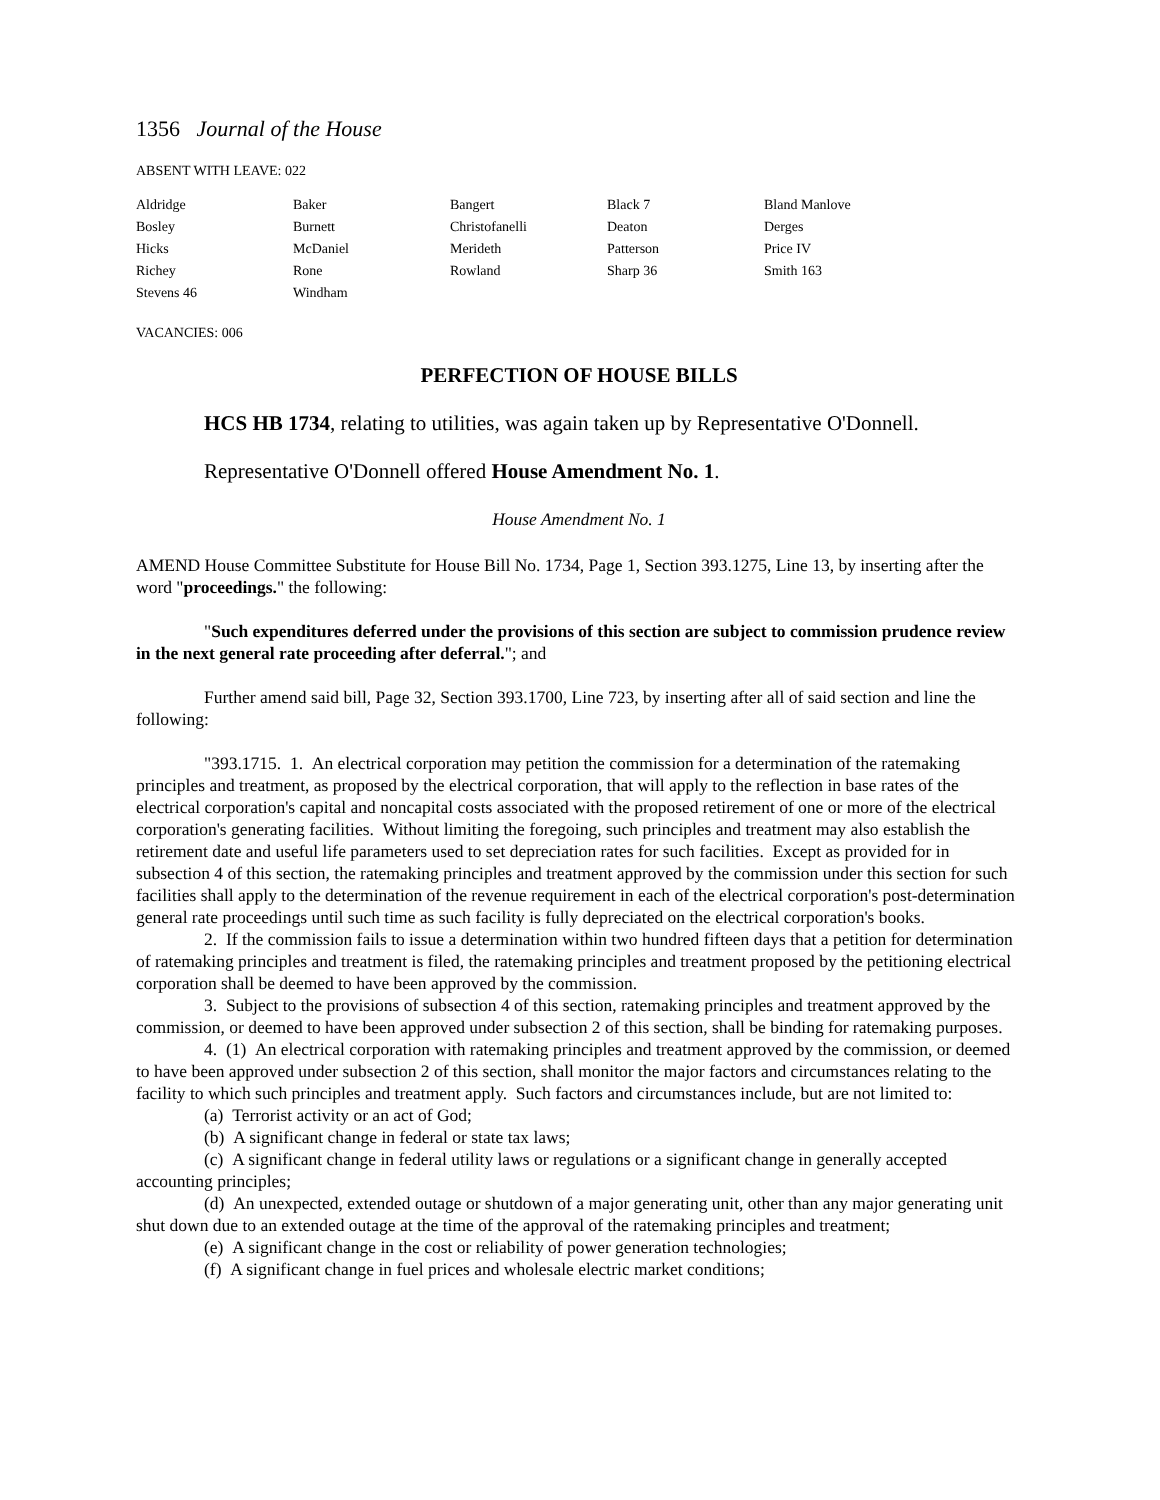1356 Journal of the House
ABSENT WITH LEAVE: 022
| Aldridge | Baker | Bangert | Black 7 | Bland Manlove |
| Bosley | Burnett | Christofanelli | Deaton | Derges |
| Hicks | McDaniel | Merideth | Patterson | Price IV |
| Richey | Rone | Rowland | Sharp 36 | Smith 163 |
| Stevens 46 | Windham | | | |
VACANCIES: 006
PERFECTION OF HOUSE BILLS
HCS HB 1734, relating to utilities, was again taken up by Representative O'Donnell.
Representative O'Donnell offered House Amendment No. 1.
House Amendment No. 1
AMEND House Committee Substitute for House Bill No. 1734, Page 1, Section 393.1275, Line 13, by inserting after the word "proceedings." the following:
"Such expenditures deferred under the provisions of this section are subject to commission prudence review in the next general rate proceeding after deferral."; and
Further amend said bill, Page 32, Section 393.1700, Line 723, by inserting after all of said section and line the following:
"393.1715. 1. An electrical corporation may petition the commission for a determination of the ratemaking principles and treatment, as proposed by the electrical corporation, that will apply to the reflection in base rates of the electrical corporation's capital and noncapital costs associated with the proposed retirement of one or more of the electrical corporation's generating facilities. Without limiting the foregoing, such principles and treatment may also establish the retirement date and useful life parameters used to set depreciation rates for such facilities. Except as provided for in subsection 4 of this section, the ratemaking principles and treatment approved by the commission under this section for such facilities shall apply to the determination of the revenue requirement in each of the electrical corporation's post-determination general rate proceedings until such time as such facility is fully depreciated on the electrical corporation's books.
2. If the commission fails to issue a determination within two hundred fifteen days that a petition for determination of ratemaking principles and treatment is filed, the ratemaking principles and treatment proposed by the petitioning electrical corporation shall be deemed to have been approved by the commission.
3. Subject to the provisions of subsection 4 of this section, ratemaking principles and treatment approved by the commission, or deemed to have been approved under subsection 2 of this section, shall be binding for ratemaking purposes.
4. (1) An electrical corporation with ratemaking principles and treatment approved by the commission, or deemed to have been approved under subsection 2 of this section, shall monitor the major factors and circumstances relating to the facility to which such principles and treatment apply. Such factors and circumstances include, but are not limited to:
(a) Terrorist activity or an act of God;
(b) A significant change in federal or state tax laws;
(c) A significant change in federal utility laws or regulations or a significant change in generally accepted accounting principles;
(d) An unexpected, extended outage or shutdown of a major generating unit, other than any major generating unit shut down due to an extended outage at the time of the approval of the ratemaking principles and treatment;
(e) A significant change in the cost or reliability of power generation technologies;
(f) A significant change in fuel prices and wholesale electric market conditions;